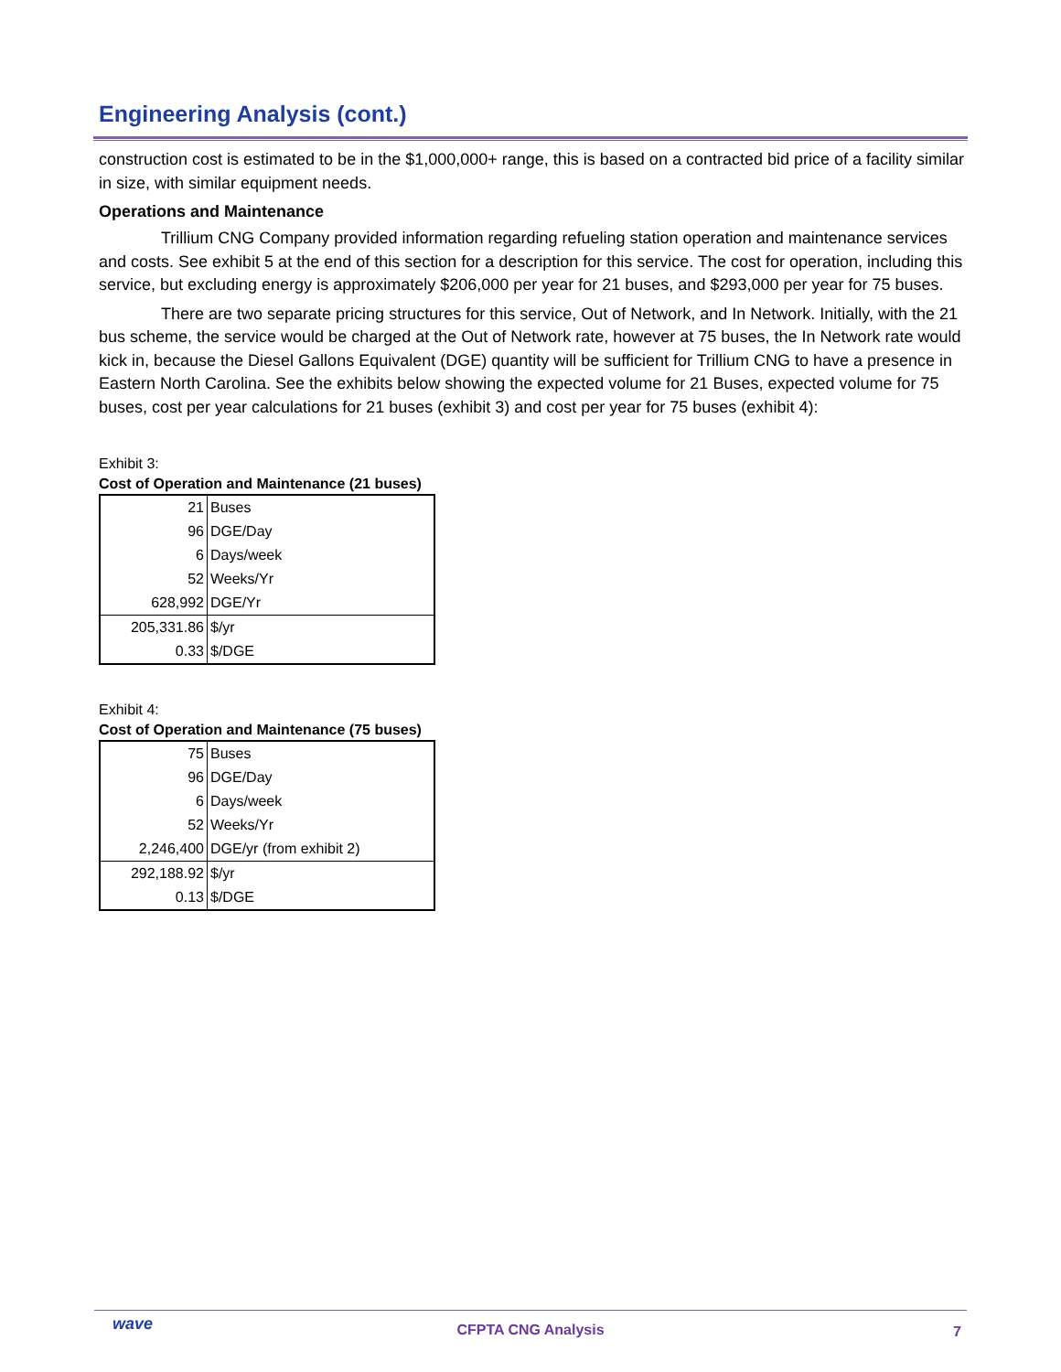Engineering Analysis (cont.)
construction cost is estimated to be in the $1,000,000+ range, this is based on a contracted bid price of a facility similar in size, with similar equipment needs.
Operations and Maintenance
Trillium CNG Company provided information regarding refueling station operation and maintenance services and costs. See exhibit 5 at the end of this section for a description for this service. The cost for operation, including this service, but excluding energy is approximately $206,000 per year for 21 buses, and $293,000 per year for 75 buses.
There are two separate pricing structures for this service, Out of Network, and In Network. Initially, with the 21 bus scheme, the service would be charged at the Out of Network rate, however at 75 buses, the In Network rate would kick in, because the Diesel Gallons Equivalent (DGE) quantity will be sufficient for Trillium CNG to have a presence in Eastern North Carolina. See the exhibits below showing the expected volume for 21 Buses, expected volume for 75 buses, cost per year calculations for 21 buses (exhibit 3) and cost per year for 75 buses (exhibit 4):
Exhibit 3:
Cost of Operation and Maintenance (21 buses)
| 21 | Buses |
| 96 | DGE/Day |
| 6 | Days/week |
| 52 | Weeks/Yr |
| 628,992 | DGE/Yr |
| 205,331.86 | $/yr |
| 0.33 | $/DGE |
Exhibit 4:
Cost of Operation and Maintenance (75 buses)
| 75 | Buses |
| 96 | DGE/Day |
| 6 | Days/week |
| 52 | Weeks/Yr |
| 2,246,400 | DGE/yr (from exhibit 2) |
| 292,188.92 | $/yr |
| 0.13 | $/DGE |
wave
CFPTA CNG Analysis
7